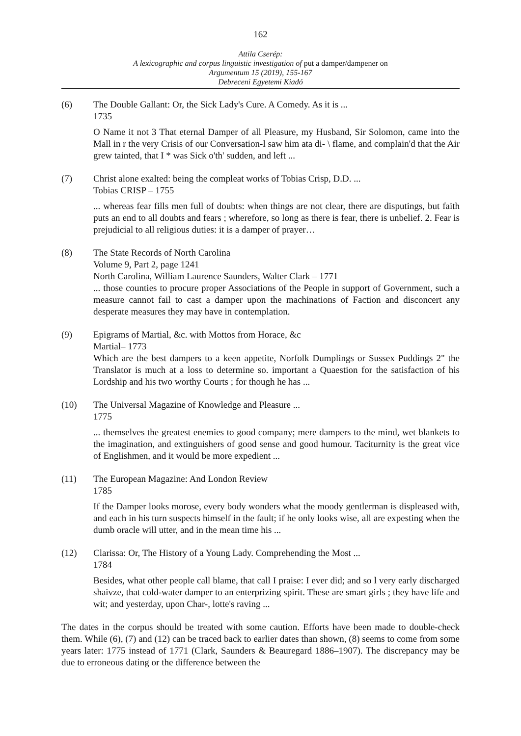162
Attila Cserép:
A lexicographic and corpus linguistic investigation of put a damper/dampener on
Argumentum 15 (2019), 155-167
Debreceni Egyetemi Kiadó
(6) The Double Gallant: Or, the Sick Lady's Cure. A Comedy. As it is ...
1735
O Name it not 3 That eternal Damper of all Pleasure, my Husband, Sir Solomon, came into the Mall in r the very Crisis of our Conversation-l saw him ata di- \ flame, and complain'd that the Air grew tainted, that I * was Sick o'th' sudden, and left ...
(7) Christ alone exalted: being the compleat works of Tobias Crisp, D.D. ...
Tobias CRISP – 1755
... whereas fear fills men full of doubts: when things are not clear, there are disputings, but faith puts an end to all doubts and fears ; wherefore, so long as there is fear, there is unbelief. 2. Fear is prejudicial to all religious duties: it is a damper of prayer…
(8) The State Records of North Carolina
Volume 9, Part 2, page 1241
North Carolina, William Laurence Saunders, Walter Clark – 1771
... those counties to procure proper Associations of the People in support of Government, such a measure cannot fail to cast a damper upon the machinations of Faction and disconcert any desperate measures they may have in contemplation.
(9) Epigrams of Martial, &c. with Mottos from Horace, &c
Martial– 1773
Which are the best dampers to a keen appetite, Norfolk Dumplings or Sussex Puddings 2" the Translator is much at a loss to determine so. important a Quaestion for the satisfaction of his Lordship and his two worthy Courts ; for though he has ...
(10) The Universal Magazine of Knowledge and Pleasure ...
1775
... themselves the greatest enemies to good company; mere dampers to the mind, wet blankets to the imagination, and extinguishers of good sense and good humour. Taciturnity is the great vice of Englishmen, and it would be more expedient ...
(11) The European Magazine: And London Review
1785
If the Damper looks morose, every body wonders what the moody gentlerman is displeased with, and each in his turn suspects himself in the fault; if he only looks wise, all are expesting when the dumb oracle will utter, and in the mean time his ...
(12) Clarissa: Or, The History of a Young Lady. Comprehending the Most ...
1784
Besides, what other people call blame, that call I praise: I ever did; and so l very early discharged shaivze, that cold-water damper to an enterprizing spirit. These are smart girls ; they have life and wit; and yesterday, upon Char-, lotte's raving ...
The dates in the corpus should be treated with some caution. Efforts have been made to double-check them. While (6), (7) and (12) can be traced back to earlier dates than shown, (8) seems to come from some years later: 1775 instead of 1771 (Clark, Saunders & Beauregard 1886–1907). The discrepancy may be due to erroneous dating or the difference between the